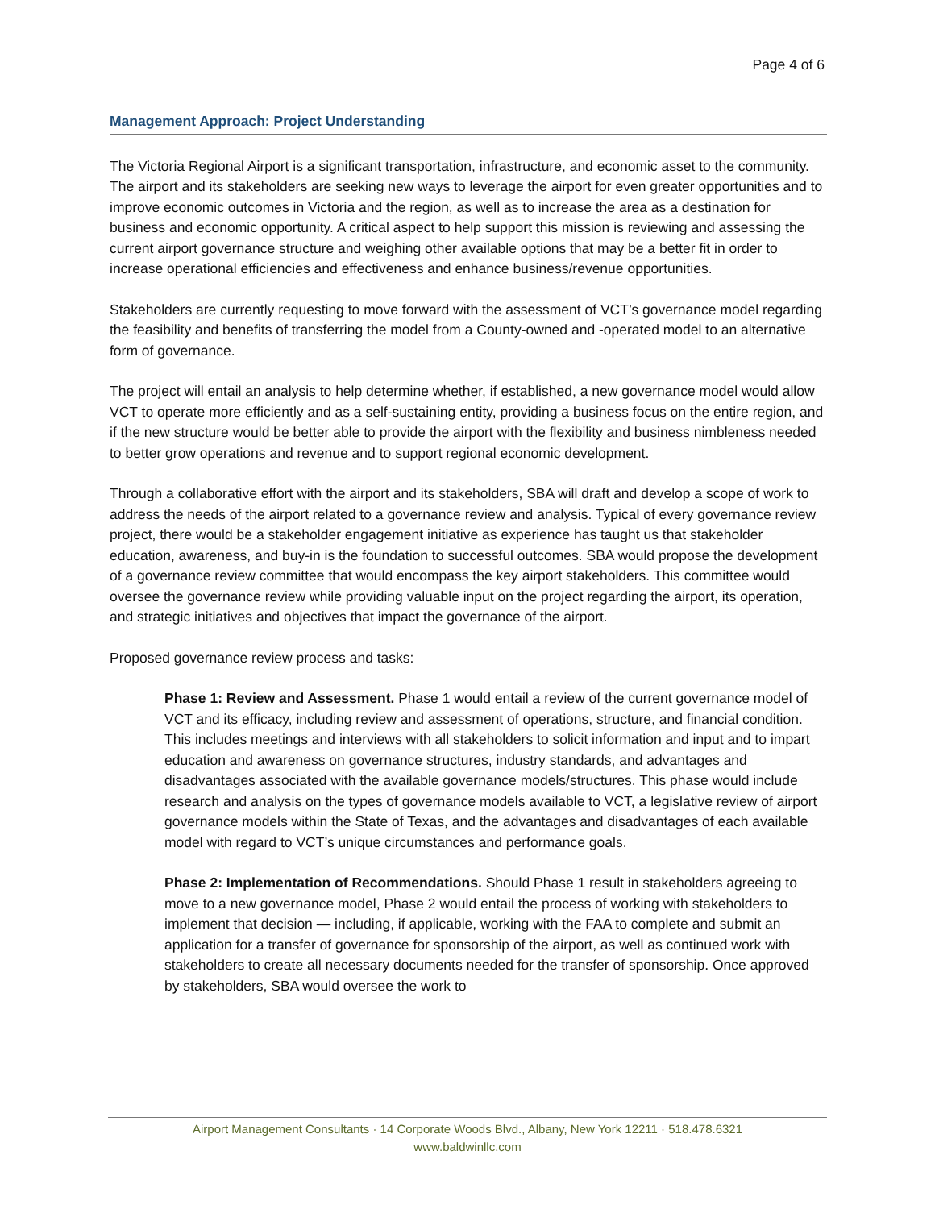Page 4 of 6
Management Approach: Project Understanding
The Victoria Regional Airport is a significant transportation, infrastructure, and economic asset to the community. The airport and its stakeholders are seeking new ways to leverage the airport for even greater opportunities and to improve economic outcomes in Victoria and the region, as well as to increase the area as a destination for business and economic opportunity. A critical aspect to help support this mission is reviewing and assessing the current airport governance structure and weighing other available options that may be a better fit in order to increase operational efficiencies and effectiveness and enhance business/revenue opportunities.
Stakeholders are currently requesting to move forward with the assessment of VCT’s governance model regarding the feasibility and benefits of transferring the model from a County-owned and -operated model to an alternative form of governance.
The project will entail an analysis to help determine whether, if established, a new governance model would allow VCT to operate more efficiently and as a self-sustaining entity, providing a business focus on the entire region, and if the new structure would be better able to provide the airport with the flexibility and business nimbleness needed to better grow operations and revenue and to support regional economic development.
Through a collaborative effort with the airport and its stakeholders, SBA will draft and develop a scope of work to address the needs of the airport related to a governance review and analysis. Typical of every governance review project, there would be a stakeholder engagement initiative as experience has taught us that stakeholder education, awareness, and buy-in is the foundation to successful outcomes. SBA would propose the development of a governance review committee that would encompass the key airport stakeholders. This committee would oversee the governance review while providing valuable input on the project regarding the airport, its operation, and strategic initiatives and objectives that impact the governance of the airport.
Proposed governance review process and tasks:
Phase 1: Review and Assessment. Phase 1 would entail a review of the current governance model of VCT and its efficacy, including review and assessment of operations, structure, and financial condition. This includes meetings and interviews with all stakeholders to solicit information and input and to impart education and awareness on governance structures, industry standards, and advantages and disadvantages associated with the available governance models/structures. This phase would include research and analysis on the types of governance models available to VCT, a legislative review of airport governance models within the State of Texas, and the advantages and disadvantages of each available model with regard to VCT’s unique circumstances and performance goals.
Phase 2: Implementation of Recommendations. Should Phase 1 result in stakeholders agreeing to move to a new governance model, Phase 2 would entail the process of working with stakeholders to implement that decision — including, if applicable, working with the FAA to complete and submit an application for a transfer of governance for sponsorship of the airport, as well as continued work with stakeholders to create all necessary documents needed for the transfer of sponsorship. Once approved by stakeholders, SBA would oversee the work to
Airport Management Consultants · 14 Corporate Woods Blvd., Albany, New York 12211 · 518.478.6321
www.baldwinllc.com